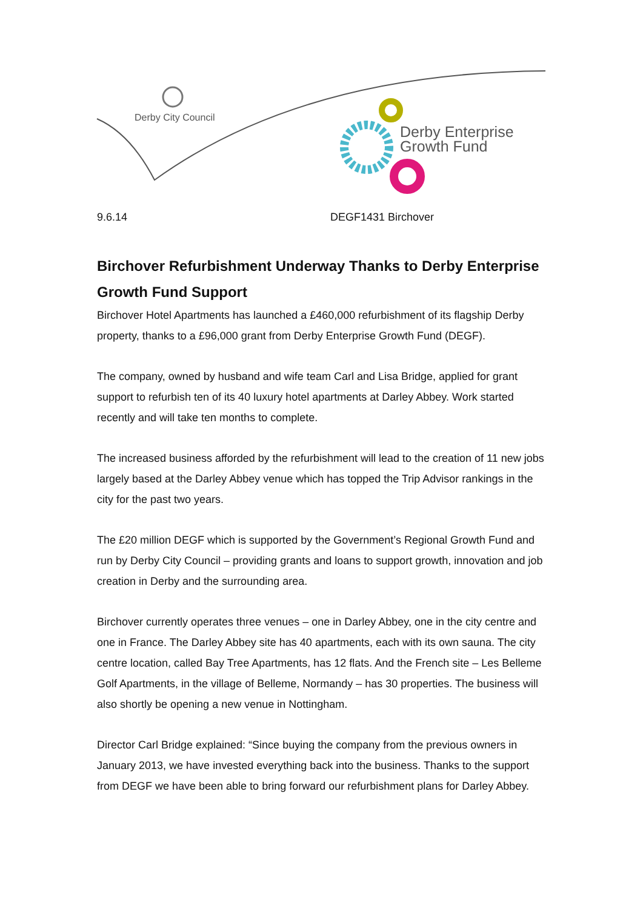Derby City Council
Derby Enterprise
Growth Fund
9.6.14 DEGF1431 Birchover
Birchover Refurbishment Underway Thanks to Derby Enterprise Growth Fund Support
Birchover Hotel Apartments has launched a £460,000 refurbishment of its flagship Derby property, thanks to a £96,000 grant from Derby Enterprise Growth Fund (DEGF).
The company, owned by husband and wife team Carl and Lisa Bridge, applied for grant support to refurbish ten of its 40 luxury hotel apartments at Darley Abbey. Work started recently and will take ten months to complete.
The increased business afforded by the refurbishment will lead to the creation of 11 new jobs largely based at the Darley Abbey venue which has topped the Trip Advisor rankings in the city for the past two years.
The £20 million DEGF which is supported by the Government’s Regional Growth Fund and run by Derby City Council – providing grants and loans to support growth, innovation and job creation in Derby and the surrounding area.
Birchover currently operates three venues – one in Darley Abbey, one in the city centre and one in France. The Darley Abbey site has 40 apartments, each with its own sauna. The city centre location, called Bay Tree Apartments, has 12 flats. And the French site – Les Belleme Golf Apartments, in the village of Belleme, Normandy – has 30 properties. The business will also shortly be opening a new venue in Nottingham.
Director Carl Bridge explained: “Since buying the company from the previous owners in January 2013, we have invested everything back into the business. Thanks to the support from DEGF we have been able to bring forward our refurbishment plans for Darley Abbey.